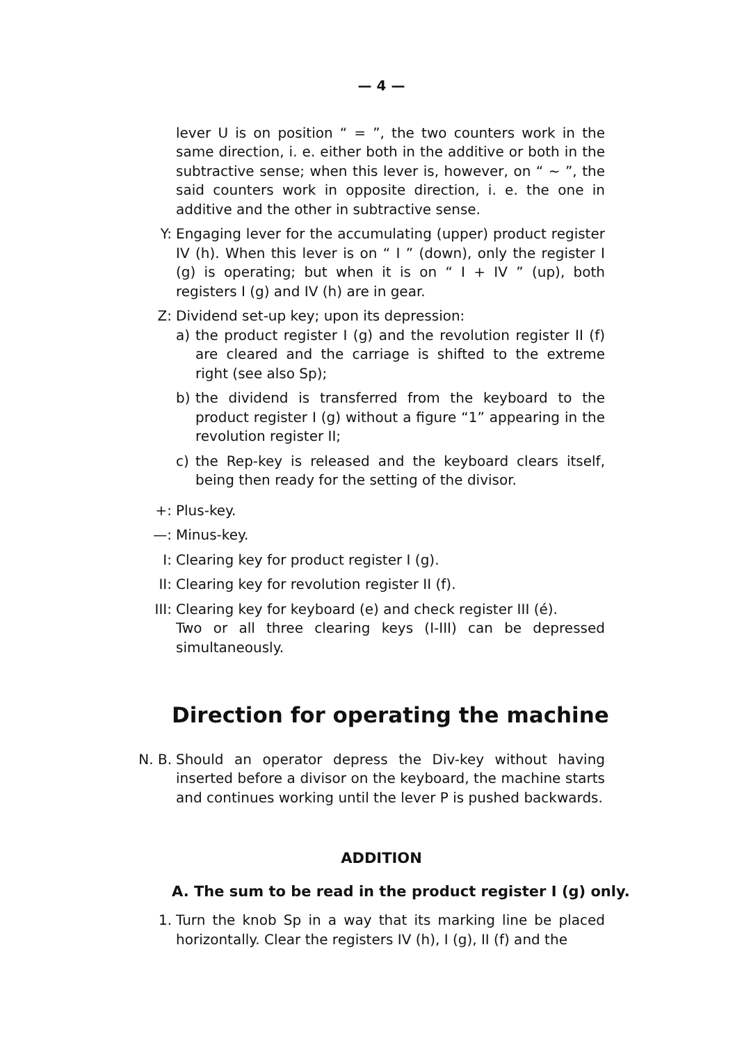— 4 —
lever U is on position “ = ”, the two counters work in the same direction, i. e. either both in the additive or both in the subtractive sense; when this lever is, however, on “ ∼ ”, the said counters work in opposite direction, i. e. the one in additive and the other in subtractive sense.
Y: Engaging lever for the accumulating (upper) product register IV (h). When this lever is on “ I ” (down), only the register I (g) is operating; but when it is on “ I + IV ” (up), both registers I (g) and IV (h) are in gear.
Z: Dividend set-up key; upon its depression:
a) the product register I (g) and the revolution register II (f) are cleared and the carriage is shifted to the extreme right (see also Sp);
b) the dividend is transferred from the keyboard to the product register I (g) without a figure “1” appearing in the revolution register II;
c) the Rep-key is released and the keyboard clears itself, being then ready for the setting of the divisor.
+: Plus-key.
—: Minus-key.
I: Clearing key for product register I (g).
II: Clearing key for revolution register II (f).
III: Clearing key for keyboard (e) and check register III (é).
Two or all three clearing keys (I-III) can be depressed simultaneously.
Direction for operating the machine
N. B.
Should an operator depress the Div-key without having inserted before a divisor on the keyboard, the machine starts and continues working until the lever P is pushed backwards.
ADDITION
A. The sum to be read in the product register I (g) only.
1. Turn the knob Sp in a way that its marking line be placed horizontally. Clear the registers IV (h), I (g), II (f) and the